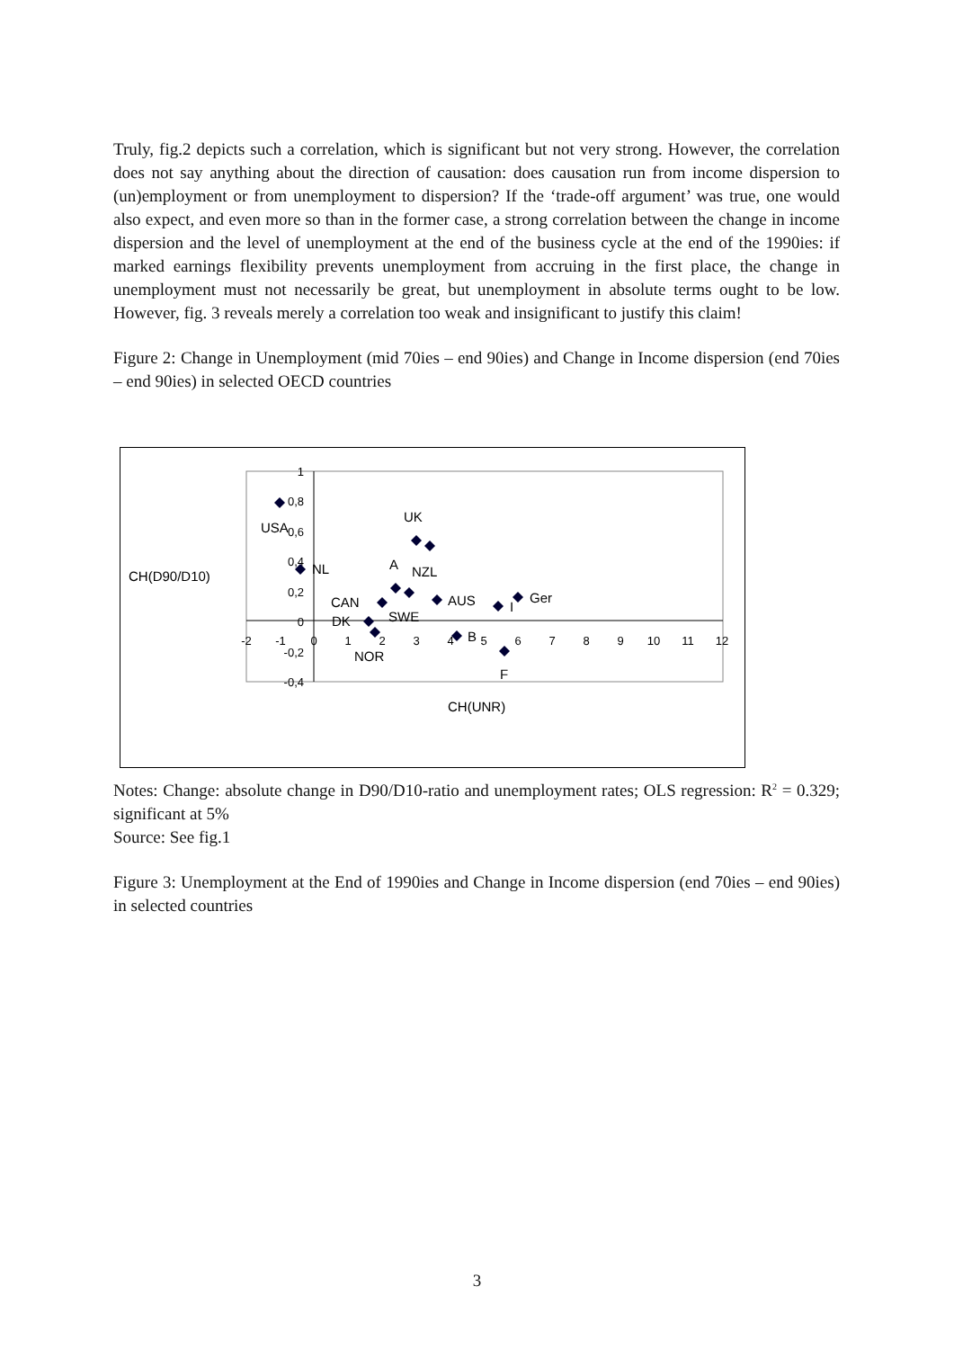Truly, fig.2 depicts such a correlation, which is significant but not very strong. However, the correlation does not say anything about the direction of causation: does causation run from income dispersion to (un)employment or from unemployment to dispersion? If the ‘trade-off argument’ was true, one would also expect, and even more so than in the former case, a strong correlation between the change in income dispersion and the level of unemployment at the end of the business cycle at the end of the 1990ies: if marked earnings flexibility prevents unemployment from accruing in the first place, the change in unemployment must not necessarily be great, but unemployment in absolute terms ought to be low. However, fig. 3 reveals merely a correlation too weak and insignificant to justify this claim!
Figure 2: Change in Unemployment (mid 70ies – end 90ies) and Change in Income dispersion (end 70ies – end 90ies) in selected OECD countries
-2
-1
0
1
2
3
4
5
6
7
8
9
10
11
12
1
0,8
0,6
0,4
0,2
0
-0,2
-0,4
USA
NL
UK
A
NZL
CAN
SWE
AUS
I
Ger
DK
B
NOR
F
CH(D90/D10)
CH(UNR)
Notes: Change: absolute change in D90/D10-ratio and unemployment rates; OLS regression: R<sup>2</sup> = 0.329; significant at 5%
Source: See fig.1
Figure 3: Unemployment at the End of 1990ies and Change in Income dispersion (end 70ies – end 90ies) in selected countries
3